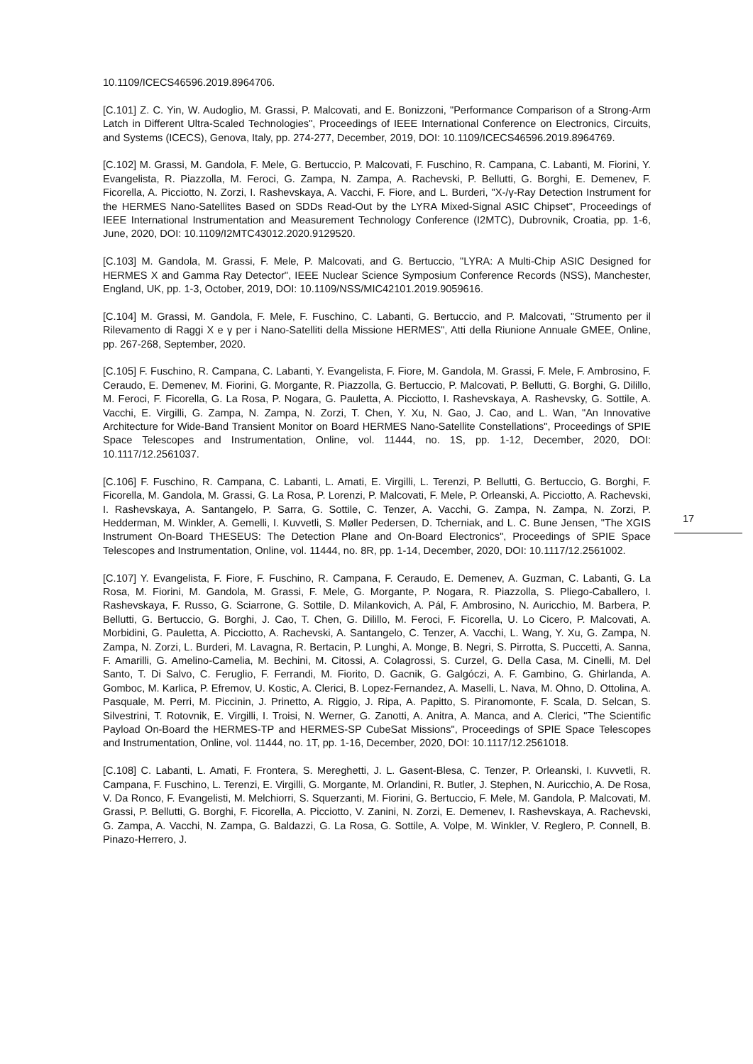10.1109/ICECS46596.2019.8964706.
[C.101] Z. C. Yin, W. Audoglio, M. Grassi, P. Malcovati, and E. Bonizzoni, "Performance Comparison of a Strong-Arm Latch in Different Ultra-Scaled Technologies", Proceedings of IEEE International Conference on Electronics, Circuits, and Systems (ICECS), Genova, Italy, pp. 274-277, December, 2019, DOI: 10.1109/ICECS46596.2019.8964769.
[C.102] M. Grassi, M. Gandola, F. Mele, G. Bertuccio, P. Malcovati, F. Fuschino, R. Campana, C. Labanti, M. Fiorini, Y. Evangelista, R. Piazzolla, M. Feroci, G. Zampa, N. Zampa, A. Rachevski, P. Bellutti, G. Borghi, E. Demenev, F. Ficorella, A. Picciotto, N. Zorzi, I. Rashevskaya, A. Vacchi, F. Fiore, and L. Burderi, "X-/γ-Ray Detection Instrument for the HERMES Nano-Satellites Based on SDDs Read-Out by the LYRA Mixed-Signal ASIC Chipset", Proceedings of IEEE International Instrumentation and Measurement Technology Conference (I2MTC), Dubrovnik, Croatia, pp. 1-6, June, 2020, DOI: 10.1109/I2MTC43012.2020.9129520.
[C.103] M. Gandola, M. Grassi, F. Mele, P. Malcovati, and G. Bertuccio, "LYRA: A Multi-Chip ASIC Designed for HERMES X and Gamma Ray Detector", IEEE Nuclear Science Symposium Conference Records (NSS), Manchester, England, UK, pp. 1-3, October, 2019, DOI: 10.1109/NSS/MIC42101.2019.9059616.
[C.104] M. Grassi, M. Gandola, F. Mele, F. Fuschino, C. Labanti, G. Bertuccio, and P. Malcovati, "Strumento per il Rilevamento di Raggi X e γ per i Nano-Satelliti della Missione HERMES", Atti della Riunione Annuale GMEE, Online, pp. 267-268, September, 2020.
[C.105] F. Fuschino, R. Campana, C. Labanti, Y. Evangelista, F. Fiore, M. Gandola, M. Grassi, F. Mele, F. Ambrosino, F. Ceraudo, E. Demenev, M. Fiorini, G. Morgante, R. Piazzolla, G. Bertuccio, P. Malcovati, P. Bellutti, G. Borghi, G. Dilillo, M. Feroci, F. Ficorella, G. La Rosa, P. Nogara, G. Pauletta, A. Picciotto, I. Rashevskaya, A. Rashevsky, G. Sottile, A. Vacchi, E. Virgilli, G. Zampa, N. Zampa, N. Zorzi, T. Chen, Y. Xu, N. Gao, J. Cao, and L. Wan, "An Innovative Architecture for Wide-Band Transient Monitor on Board HERMES Nano-Satellite Constellations", Proceedings of SPIE Space Telescopes and Instrumentation, Online, vol. 11444, no. 1S, pp. 1-12, December, 2020, DOI: 10.1117/12.2561037.
[C.106] F. Fuschino, R. Campana, C. Labanti, L. Amati, E. Virgilli, L. Terenzi, P. Bellutti, G. Bertuccio, G. Borghi, F. Ficorella, M. Gandola, M. Grassi, G. La Rosa, P. Lorenzi, P. Malcovati, F. Mele, P. Orleanski, A. Picciotto, A. Rachevski, I. Rashevskaya, A. Santangelo, P. Sarra, G. Sottile, C. Tenzer, A. Vacchi, G. Zampa, N. Zampa, N. Zorzi, P. Hedderman, M. Winkler, A. Gemelli, I. Kuvvetli, S. Møller Pedersen, D. Tcherniak, and L. C. Bune Jensen, "The XGIS Instrument On-Board THESEUS: The Detection Plane and On-Board Electronics", Proceedings of SPIE Space Telescopes and Instrumentation, Online, vol. 11444, no. 8R, pp. 1-14, December, 2020, DOI: 10.1117/12.2561002.
[C.107] Y. Evangelista, F. Fiore, F. Fuschino, R. Campana, F. Ceraudo, E. Demenev, A. Guzman, C. Labanti, G. La Rosa, M. Fiorini, M. Gandola, M. Grassi, F. Mele, G. Morgante, P. Nogara, R. Piazzolla, S. Pliego-Caballero, I. Rashevskaya, F. Russo, G. Sciarrone, G. Sottile, D. Milankovich, A. Pál, F. Ambrosino, N. Auricchio, M. Barbera, P. Bellutti, G. Bertuccio, G. Borghi, J. Cao, T. Chen, G. Dilillo, M. Feroci, F. Ficorella, U. Lo Cicero, P. Malcovati, A. Morbidini, G. Pauletta, A. Picciotto, A. Rachevski, A. Santangelo, C. Tenzer, A. Vacchi, L. Wang, Y. Xu, G. Zampa, N. Zampa, N. Zorzi, L. Burderi, M. Lavagna, R. Bertacin, P. Lunghi, A. Monge, B. Negri, S. Pirrotta, S. Puccetti, A. Sanna, F. Amarilli, G. Amelino-Camelia, M. Bechini, M. Citossi, A. Colagrossi, S. Curzel, G. Della Casa, M. Cinelli, M. Del Santo, T. Di Salvo, C. Feruglio, F. Ferrandi, M. Fiorito, D. Gacnik, G. Galgóczi, A. F. Gambino, G. Ghirlanda, A. Gomboc, M. Karlica, P. Efremov, U. Kostic, A. Clerici, B. Lopez-Fernandez, A. Maselli, L. Nava, M. Ohno, D. Ottolina, A. Pasquale, M. Perri, M. Piccinin, J. Prinetto, A. Riggio, J. Ripa, A. Papitto, S. Piranomonte, F. Scala, D. Selcan, S. Silvestrini, T. Rotovnik, E. Virgilli, I. Troisi, N. Werner, G. Zanotti, A. Anitra, A. Manca, and A. Clerici, "The Scientific Payload On-Board the HERMES-TP and HERMES-SP CubeSat Missions", Proceedings of SPIE Space Telescopes and Instrumentation, Online, vol. 11444, no. 1T, pp. 1-16, December, 2020, DOI: 10.1117/12.2561018.
[C.108] C. Labanti, L. Amati, F. Frontera, S. Mereghetti, J. L. Gasent-Blesa, C. Tenzer, P. Orleanski, I. Kuvvetli, R. Campana, F. Fuschino, L. Terenzi, E. Virgilli, G. Morgante, M. Orlandini, R. Butler, J. Stephen, N. Auricchio, A. De Rosa, V. Da Ronco, F. Evangelisti, M. Melchiorri, S. Squerzanti, M. Fiorini, G. Bertuccio, F. Mele, M. Gandola, P. Malcovati, M. Grassi, P. Bellutti, G. Borghi, F. Ficorella, A. Picciotto, V. Zanini, N. Zorzi, E. Demenev, I. Rashevskaya, A. Rachevski, G. Zampa, A. Vacchi, N. Zampa, G. Baldazzi, G. La Rosa, G. Sottile, A. Volpe, M. Winkler, V. Reglero, P. Connell, B. Pinazo-Herrero, J.
17